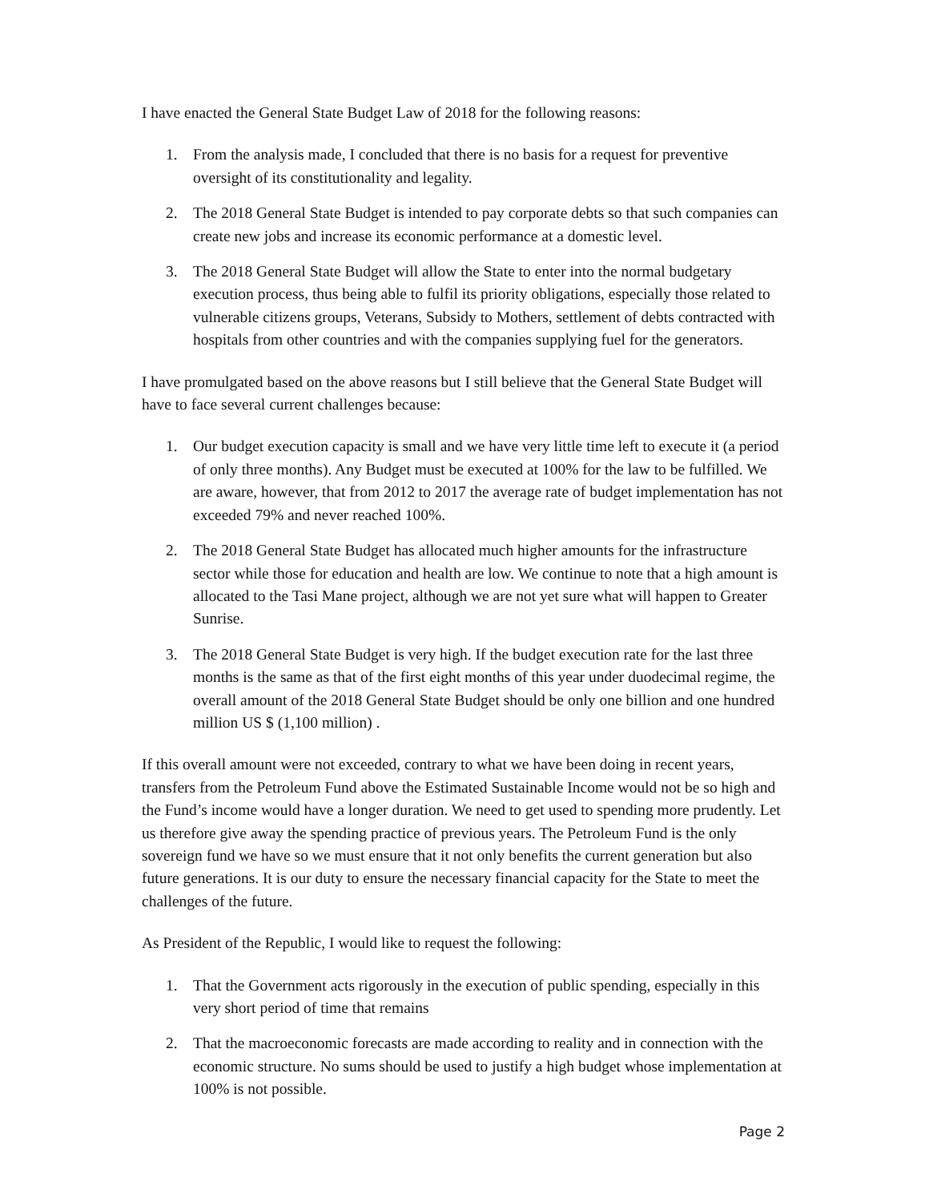I have enacted the General State Budget Law of 2018 for the following reasons:
1. From the analysis made, I concluded that there is no basis for a request for preventive oversight of its constitutionality and legality.
2. The 2018 General State Budget is intended to pay corporate debts so that such companies can create new jobs and increase its economic performance at a domestic level.
3. The 2018 General State Budget will allow the State to enter into the normal budgetary execution process, thus being able to fulfil its priority obligations, especially those related to vulnerable citizens groups, Veterans, Subsidy to Mothers, settlement of debts contracted with hospitals from other countries and with the companies supplying fuel for the generators.
I have promulgated based on the above reasons but I still believe that the General State Budget will have to face several current challenges because:
1. Our budget execution capacity is small and we have very little time left to execute it (a period of only three months). Any Budget must be executed at 100% for the law to be fulfilled. We are aware, however, that from 2012 to 2017 the average rate of budget implementation has not exceeded 79% and never reached 100%.
2. The 2018 General State Budget has allocated much higher amounts for the infrastructure sector while those for education and health are low. We continue to note that a high amount is allocated to the Tasi Mane project, although we are not yet sure what will happen to Greater Sunrise.
3. The 2018 General State Budget is very high. If the budget execution rate for the last three months is the same as that of the first eight months of this year under duodecimal regime, the overall amount of the 2018 General State Budget should be only one billion and one hundred million US $ (1,100 million) .
If this overall amount were not exceeded, contrary to what we have been doing in recent years, transfers from the Petroleum Fund above the Estimated Sustainable Income would not be so high and the Fund’s income would have a longer duration. We need to get used to spending more prudently. Let us therefore give away the spending practice of previous years. The Petroleum Fund is the only sovereign fund we have so we must ensure that it not only benefits the current generation but also future generations. It is our duty to ensure the necessary financial capacity for the State to meet the challenges of the future.
As President of the Republic, I would like to request the following:
1. That the Government acts rigorously in the execution of public spending, especially in this very short period of time that remains
2. That the macroeconomic forecasts are made according to reality and in connection with the economic structure. No sums should be used to justify a high budget whose implementation at 100% is not possible.
Page 2